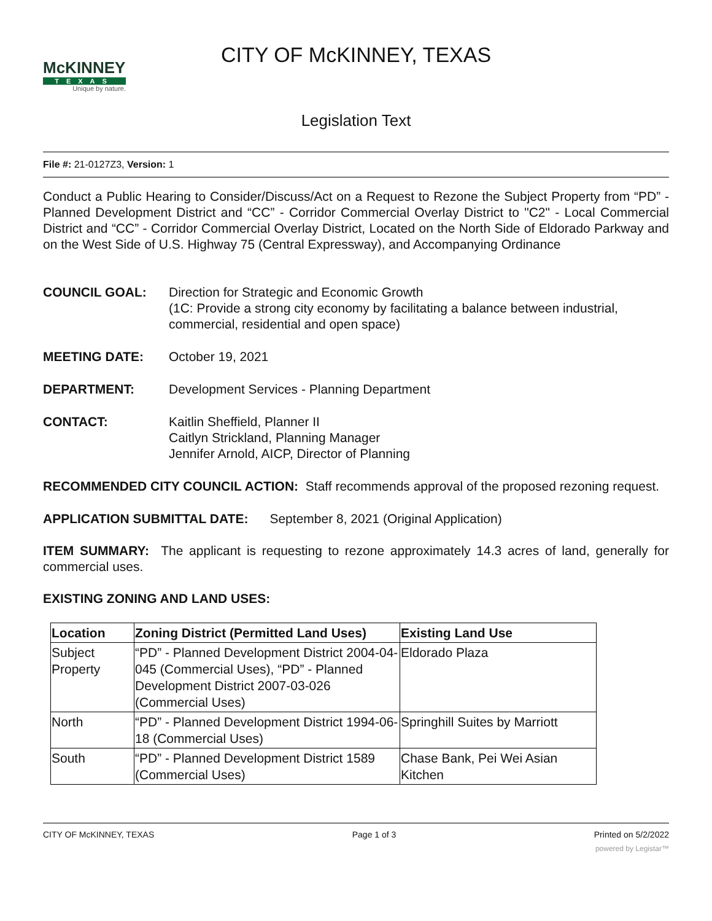McKINNEY
TEXAS
Unique by nature.
CITY OF McKINNEY, TEXAS
Legislation Text
File #: 21-0127Z3, Version: 1
Conduct a Public Hearing to Consider/Discuss/Act on a Request to Rezone the Subject Property from “PD” - Planned Development District and “CC” - Corridor Commercial Overlay District to "C2" - Local Commercial District and “CC” - Corridor Commercial Overlay District, Located on the North Side of Eldorado Parkway and on the West Side of U.S. Highway 75 (Central Expressway), and Accompanying Ordinance
COUNCIL GOAL: Direction for Strategic and Economic Growth
(1C: Provide a strong city economy by facilitating a balance between industrial, commercial, residential and open space)
MEETING DATE: October 19, 2021
DEPARTMENT: Development Services - Planning Department
CONTACT: Kaitlin Sheffield, Planner II
Caitlyn Strickland, Planning Manager
Jennifer Arnold, AICP, Director of Planning
RECOMMENDED CITY COUNCIL ACTION: Staff recommends approval of the proposed rezoning request.
APPLICATION SUBMITTAL DATE: September 8, 2021 (Original Application)
ITEM SUMMARY: The applicant is requesting to rezone approximately 14.3 acres of land, generally for commercial uses.
EXISTING ZONING AND LAND USES:
| Location | Zoning District (Permitted Land Uses) | Existing Land Use |
| --- | --- | --- |
| Subject Property | “PD” - Planned Development District 2004-04-045 (Commercial Uses), “PD” - Planned Development District 2007-03-026 (Commercial Uses) | Eldorado Plaza |
| North | “PD” - Planned Development District 1994-06-18 (Commercial Uses) | Springhill Suites by Marriott |
| South | “PD” - Planned Development District 1589 (Commercial Uses) | Chase Bank, Pei Wei Asian Kitchen |
CITY OF McKINNEY, TEXAS Page 1 of 3 Printed on 5/2/2022
powered by Legistar™